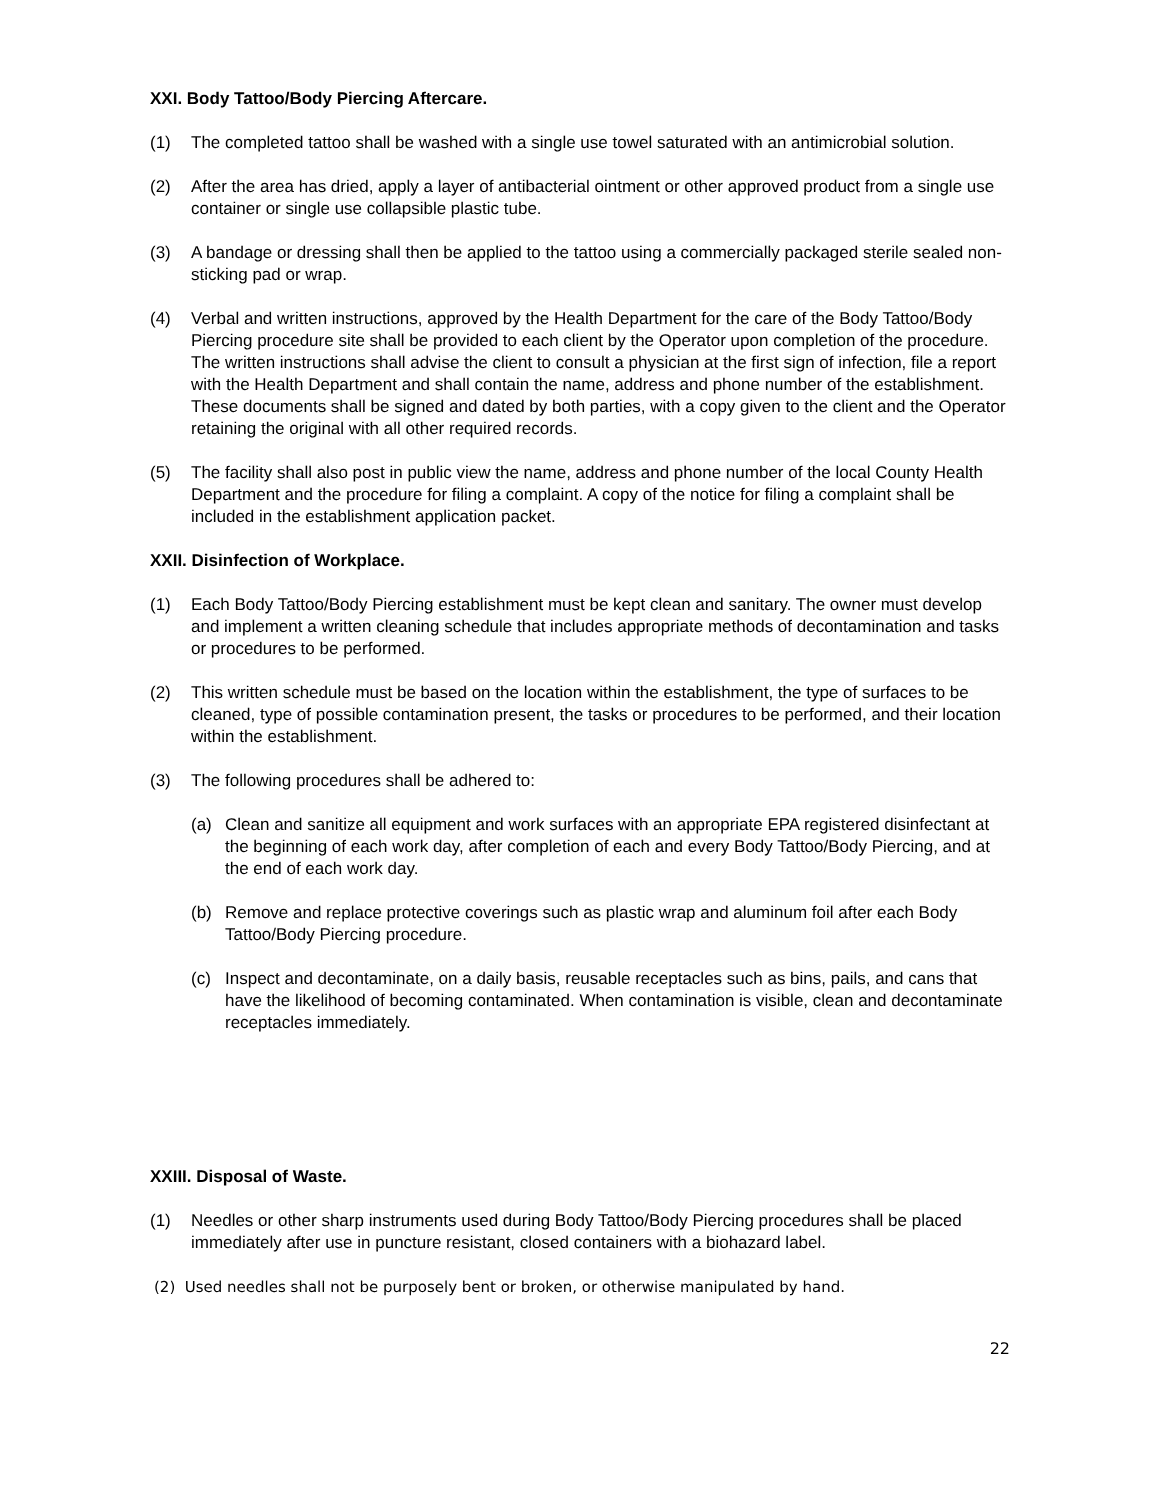XXI. Body Tattoo/Body Piercing Aftercare.
(1) The completed tattoo shall be washed with a single use towel saturated with an antimicrobial solution.
(2) After the area has dried, apply a layer of antibacterial ointment or other approved product from a single use container or single use collapsible plastic tube.
(3) A bandage or dressing shall then be applied to the tattoo using a commercially packaged sterile sealed non-sticking pad or wrap.
(4) Verbal and written instructions, approved by the Health Department for the care of the Body Tattoo/Body Piercing procedure site shall be provided to each client by the Operator upon completion of the procedure. The written instructions shall advise the client to consult a physician at the first sign of infection, file a report with the Health Department and shall contain the name, address and phone number of the establishment. These documents shall be signed and dated by both parties, with a copy given to the client and the Operator retaining the original with all other required records.
(5) The facility shall also post in public view the name, address and phone number of the local County Health Department and the procedure for filing a complaint. A copy of the notice for filing a complaint shall be included in the establishment application packet.
XXII. Disinfection of Workplace.
(1) Each Body Tattoo/Body Piercing establishment must be kept clean and sanitary. The owner must develop and implement a written cleaning schedule that includes appropriate methods of decontamination and tasks or procedures to be performed.
(2) This written schedule must be based on the location within the establishment, the type of surfaces to be cleaned, type of possible contamination present, the tasks or procedures to be performed, and their location within the establishment.
(3) The following procedures shall be adhered to:
(a) Clean and sanitize all equipment and work surfaces with an appropriate EPA registered disinfectant at the beginning of each work day, after completion of each and every Body Tattoo/Body Piercing, and at the end of each work day.
(b) Remove and replace protective coverings such as plastic wrap and aluminum foil after each Body Tattoo/Body Piercing procedure.
(c) Inspect and decontaminate, on a daily basis, reusable receptacles such as bins, pails, and cans that have the likelihood of becoming contaminated. When contamination is visible, clean and decontaminate receptacles immediately.
XXIII. Disposal of Waste.
(1) Needles or other sharp instruments used during Body Tattoo/Body Piercing procedures shall be placed immediately after use in puncture resistant, closed containers with a biohazard label.
(2) Used needles shall not be purposely bent or broken, or otherwise manipulated by hand.
22